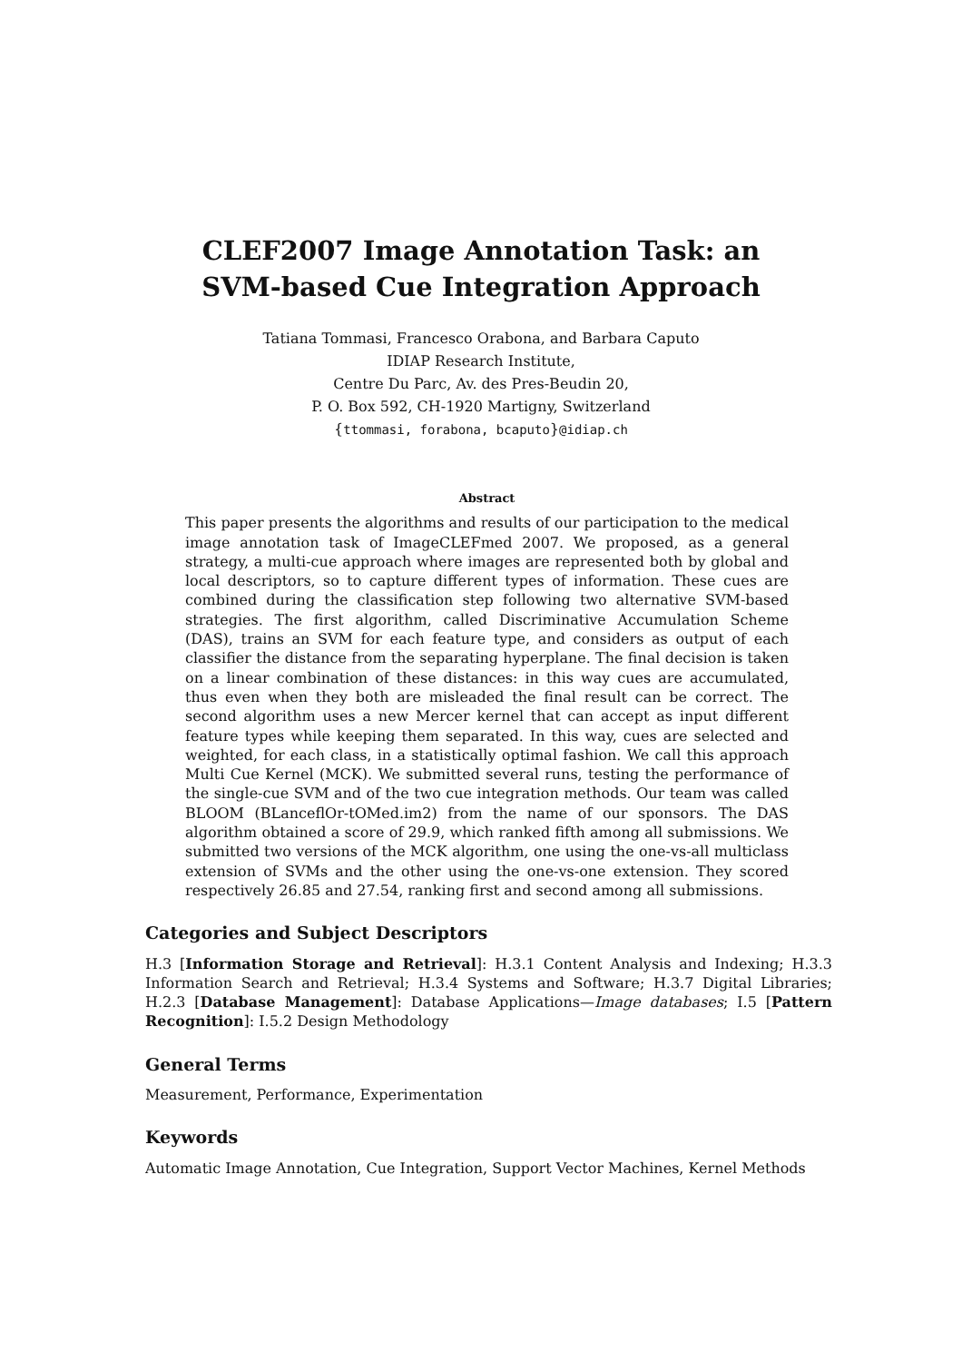CLEF2007 Image Annotation Task: an
SVM-based Cue Integration Approach
Tatiana Tommasi, Francesco Orabona, and Barbara Caputo
IDIAP Research Institute,
Centre Du Parc, Av. des Pres-Beudin 20,
P. O. Box 592, CH-1920 Martigny, Switzerland
{ttommasi, forabona, bcaputo}@idiap.ch
Abstract
This paper presents the algorithms and results of our participation to the medical image annotation task of ImageCLEFmed 2007. We proposed, as a general strategy, a multi-cue approach where images are represented both by global and local descriptors, so to capture different types of information. These cues are combined during the classification step following two alternative SVM-based strategies. The first algorithm, called Discriminative Accumulation Scheme (DAS), trains an SVM for each feature type, and considers as output of each classifier the distance from the separating hyperplane. The final decision is taken on a linear combination of these distances: in this way cues are accumulated, thus even when they both are misleaded the final result can be correct. The second algorithm uses a new Mercer kernel that can accept as input different feature types while keeping them separated. In this way, cues are selected and weighted, for each class, in a statistically optimal fashion. We call this approach Multi Cue Kernel (MCK). We submitted several runs, testing the performance of the single-cue SVM and of the two cue integration methods. Our team was called BLOOM (BLanceflOr-tOMed.im2) from the name of our sponsors. The DAS algorithm obtained a score of 29.9, which ranked fifth among all submissions. We submitted two versions of the MCK algorithm, one using the one-vs-all multiclass extension of SVMs and the other using the one-vs-one extension. They scored respectively 26.85 and 27.54, ranking first and second among all submissions.
Categories and Subject Descriptors
H.3 [Information Storage and Retrieval]: H.3.1 Content Analysis and Indexing; H.3.3 Information Search and Retrieval; H.3.4 Systems and Software; H.3.7 Digital Libraries; H.2.3 [Database Management]: Database Applications—Image databases; I.5 [Pattern Recognition]: I.5.2 Design Methodology
General Terms
Measurement, Performance, Experimentation
Keywords
Automatic Image Annotation, Cue Integration, Support Vector Machines, Kernel Methods